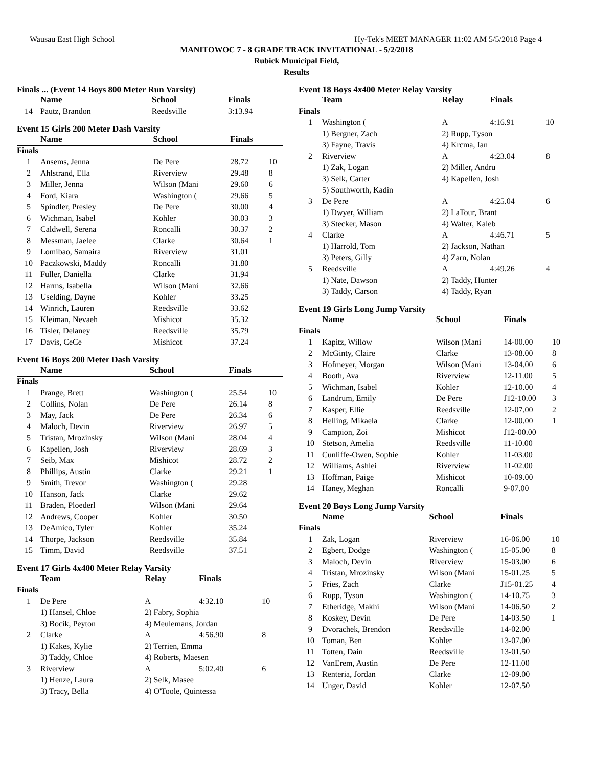Wausau East High School Hy-Tek's MEET MANAGER 11:02 AM 5/5/2018 Page 4
MANITOWOC 7 - 8 GRADE TRACK INVITATIONAL - 5/2/2018
Rubick Municipal Field,
Results
Finals ... (Event 14 Boys 800 Meter Run Varsity)
| | Name | School | Finals | |
| --- | --- | --- | --- | --- |
| 14 | Pautz, Brandon | Reedsville | 3:13.94 | |
Event 15 Girls 200 Meter Dash Varsity
| | Name | School | Finals | |
| --- | --- | --- | --- | --- |
| Finals | | | | |
| 1 | Ansems, Jenna | De Pere | 28.72 | 10 |
| 2 | Ahlstrand, Ella | Riverview | 29.48 | 8 |
| 3 | Miller, Jenna | Wilson (Mani | 29.60 | 6 |
| 4 | Ford, Kiara | Washington ( | 29.66 | 5 |
| 5 | Spindler, Presley | De Pere | 30.00 | 4 |
| 6 | Wichman, Isabel | Kohler | 30.03 | 3 |
| 7 | Caldwell, Serena | Roncalli | 30.37 | 2 |
| 8 | Messman, Jaelee | Clarke | 30.64 | 1 |
| 9 | Lomibao, Samaira | Riverview | 31.01 | |
| 10 | Paczkowski, Maddy | Roncalli | 31.80 | |
| 11 | Fuller, Daniella | Clarke | 31.94 | |
| 12 | Harms, Isabella | Wilson (Mani | 32.66 | |
| 13 | Uselding, Dayne | Kohler | 33.25 | |
| 14 | Winrich, Lauren | Reedsville | 33.62 | |
| 15 | Kleiman, Nevaeh | Mishicot | 35.32 | |
| 16 | Tisler, Delaney | Reedsville | 35.79 | |
| 17 | Davis, CeCe | Mishicot | 37.24 | |
Event 16 Boys 200 Meter Dash Varsity
| | Name | School | Finals | |
| --- | --- | --- | --- | --- |
| Finals | | | | |
| 1 | Prange, Brett | Washington ( | 25.54 | 10 |
| 2 | Collins, Nolan | De Pere | 26.14 | 8 |
| 3 | May, Jack | De Pere | 26.34 | 6 |
| 4 | Maloch, Devin | Riverview | 26.97 | 5 |
| 5 | Tristan, Mrozinsky | Wilson (Mani | 28.04 | 4 |
| 6 | Kapellen, Josh | Riverview | 28.69 | 3 |
| 7 | Seib, Max | Mishicot | 28.72 | 2 |
| 8 | Phillips, Austin | Clarke | 29.21 | 1 |
| 9 | Smith, Trevor | Washington ( | 29.28 | |
| 10 | Hanson, Jack | Clarke | 29.62 | |
| 11 | Braden, Ploederl | Wilson (Mani | 29.64 | |
| 12 | Andrews, Cooper | Kohler | 30.50 | |
| 13 | DeAmico, Tyler | Kohler | 35.24 | |
| 14 | Thorpe, Jackson | Reedsville | 35.84 | |
| 15 | Timm, David | Reedsville | 37.51 | |
Event 17 Girls 4x400 Meter Relay Varsity
| | Team | Relay | Finals | |
| --- | --- | --- | --- | --- |
| Finals | | | | |
| 1 | De Pere | A | 4:32.10 | 10 |
| | 1) Hansel, Chloe | 2) Fabry, Sophia | | |
| | 3) Bocik, Peyton | 4) Meulemans, Jordan | | |
| 2 | Clarke | A | 4:56.90 | 8 |
| | 1) Kakes, Kylie | 2) Terrien, Emma | | |
| | 3) Taddy, Chloe | 4) Roberts, Maesen | | |
| 3 | Riverview | A | 5:02.40 | 6 |
| | 1) Henze, Laura | 2) Selk, Masee | | |
| | 3) Tracy, Bella | 4) O'Toole, Quintessa | | |
Event 18 Boys 4x400 Meter Relay Varsity
| | Team | Relay | Finals | |
| --- | --- | --- | --- | --- |
| Finals | | | | |
| 1 | Washington ( | A | 4:16.91 | 10 |
| | 1) Bergner, Zach | 2) Rupp, Tyson | | |
| | 3) Fayne, Travis | 4) Krcma, Ian | | |
| 2 | Riverview | A | 4:23.04 | 8 |
| | 1) Zak, Logan | 2) Miller, Andru | | |
| | 3) Selk, Carter | 4) Kapellen, Josh | | |
| | 5) Southworth, Kadin | | | |
| 3 | De Pere | A | 4:25.04 | 6 |
| | 1) Dwyer, William | 2) LaTour, Brant | | |
| | 3) Stecker, Mason | 4) Walter, Kaleb | | |
| 4 | Clarke | A | 4:46.71 | 5 |
| | 1) Harrold, Tom | 2) Jackson, Nathan | | |
| | 3) Peters, Gilly | 4) Zarn, Nolan | | |
| 5 | Reedsville | A | 4:49.26 | 4 |
| | 1) Nate, Dawson | 2) Taddy, Hunter | | |
| | 3) Taddy, Carson | 4) Taddy, Ryan | | |
Event 19 Girls Long Jump Varsity
| | Name | School | Finals | |
| --- | --- | --- | --- | --- |
| Finals | | | | |
| 1 | Kapitz, Willow | Wilson (Mani | 14-00.00 | 10 |
| 2 | McGinty, Claire | Clarke | 13-08.00 | 8 |
| 3 | Hofmeyer, Morgan | Wilson (Mani | 13-04.00 | 6 |
| 4 | Booth, Ava | Riverview | 12-11.00 | 5 |
| 5 | Wichman, Isabel | Kohler | 12-10.00 | 4 |
| 6 | Landrum, Emily | De Pere | J12-10.00 | 3 |
| 7 | Kasper, Ellie | Reedsville | 12-07.00 | 2 |
| 8 | Helling, Mikaela | Clarke | 12-00.00 | 1 |
| 9 | Campion, Zoi | Mishicot | J12-00.00 | |
| 10 | Stetson, Amelia | Reedsville | 11-10.00 | |
| 11 | Cunliffe-Owen, Sophie | Kohler | 11-03.00 | |
| 12 | Williams, Ashlei | Riverview | 11-02.00 | |
| 13 | Hoffman, Paige | Mishicot | 10-09.00 | |
| 14 | Haney, Meghan | Roncalli | 9-07.00 | |
Event 20 Boys Long Jump Varsity
| | Name | School | Finals | |
| --- | --- | --- | --- | --- |
| Finals | | | | |
| 1 | Zak, Logan | Riverview | 16-06.00 | 10 |
| 2 | Egbert, Dodge | Washington ( | 15-05.00 | 8 |
| 3 | Maloch, Devin | Riverview | 15-03.00 | 6 |
| 4 | Tristan, Mrozinsky | Wilson (Mani | 15-01.25 | 5 |
| 5 | Fries, Zach | Clarke | J15-01.25 | 4 |
| 6 | Rupp, Tyson | Washington ( | 14-10.75 | 3 |
| 7 | Etheridge, Makhi | Wilson (Mani | 14-06.50 | 2 |
| 8 | Koskey, Devin | De Pere | 14-03.50 | 1 |
| 9 | Dvorachek, Brendon | Reedsville | 14-02.00 | |
| 10 | Toman, Ben | Kohler | 13-07.00 | |
| 11 | Totten, Dain | Reedsville | 13-01.50 | |
| 12 | VanErem, Austin | De Pere | 12-11.00 | |
| 13 | Renteria, Jordan | Clarke | 12-09.00 | |
| 14 | Unger, David | Kohler | 12-07.50 | |